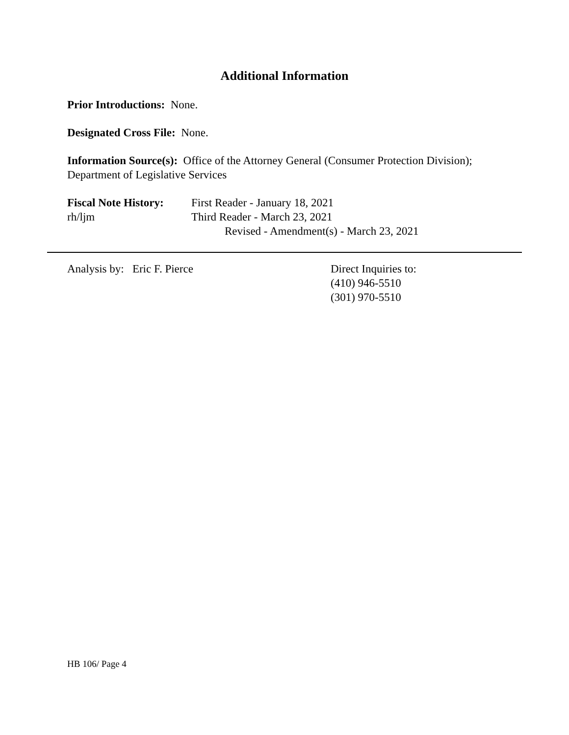Additional Information
Prior Introductions: None.
Designated Cross File: None.
Information Source(s): Office of the Attorney General (Consumer Protection Division); Department of Legislative Services
Fiscal Note History:
First Reader - January 18, 2021
rh/ljm Third Reader - March 23, 2021
Revised - Amendment(s) - March 23, 2021
Analysis by: Eric F. Pierce Direct Inquiries to:
(410) 946-5510
(301) 970-5510
HB 106/ Page 4